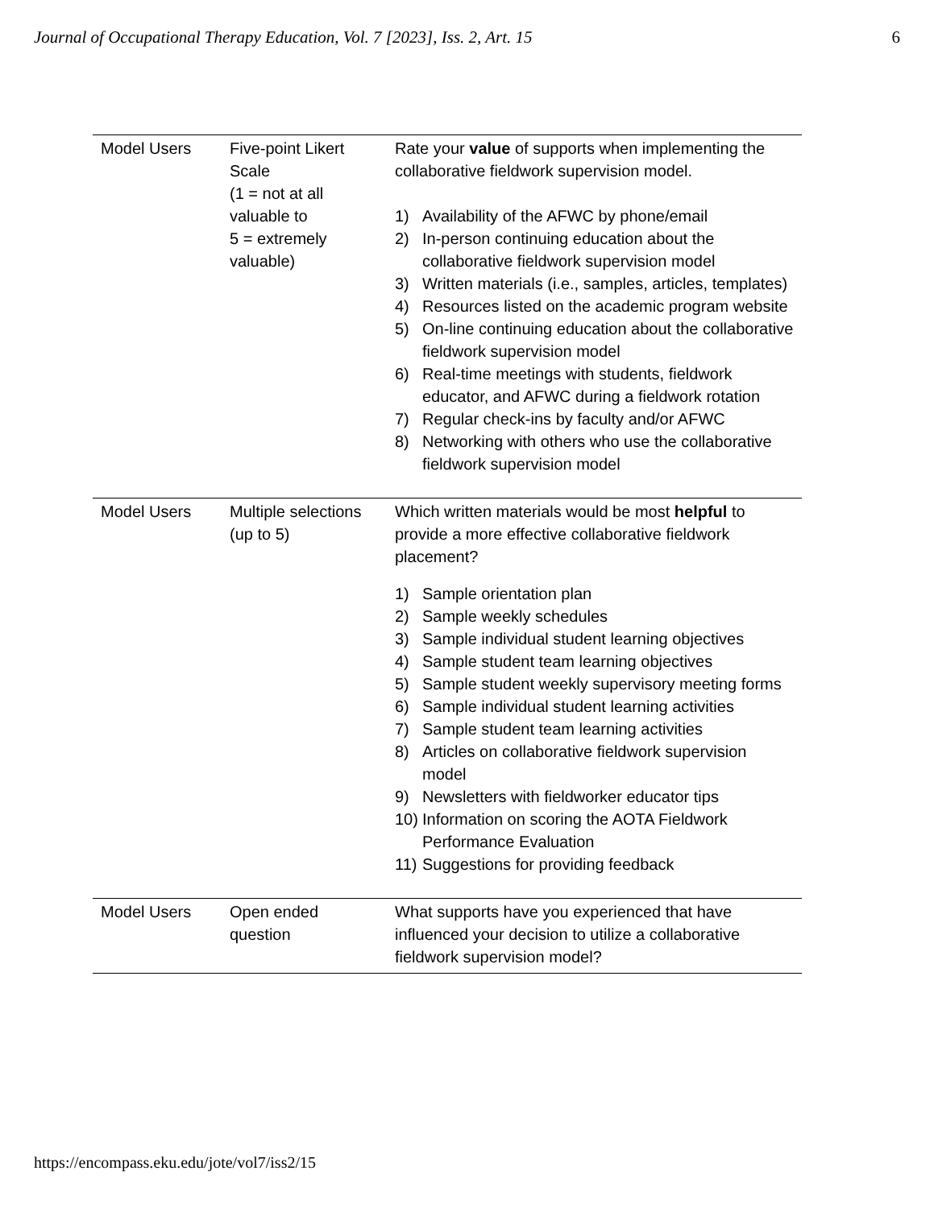Journal of Occupational Therapy Education, Vol. 7 [2023], Iss. 2, Art. 15 6
| Model Users | Five-point Likert Scale (1 = not at all valuable to 5 = extremely valuable) | Rate your value of supports when implementing the collaborative fieldwork supervision model. 1) Availability of the AFWC by phone/email 2) In-person continuing education about the collaborative fieldwork supervision model 3) Written materials (i.e., samples, articles, templates) 4) Resources listed on the academic program website 5) On-line continuing education about the collaborative fieldwork supervision model 6) Real-time meetings with students, fieldwork educator, and AFWC during a fieldwork rotation 7) Regular check-ins by faculty and/or AFWC 8) Networking with others who use the collaborative fieldwork supervision model |
| Model Users | Multiple selections (up to 5) | Which written materials would be most helpful to provide a more effective collaborative fieldwork placement? 1) Sample orientation plan 2) Sample weekly schedules 3) Sample individual student learning objectives 4) Sample student team learning objectives 5) Sample student weekly supervisory meeting forms 6) Sample individual student learning activities 7) Sample student team learning activities 8) Articles on collaborative fieldwork supervision model 9) Newsletters with fieldworker educator tips 10) Information on scoring the AOTA Fieldwork Performance Evaluation 11) Suggestions for providing feedback |
| Model Users | Open ended question | What supports have you experienced that have influenced your decision to utilize a collaborative fieldwork supervision model? |
https://encompass.eku.edu/jote/vol7/iss2/15